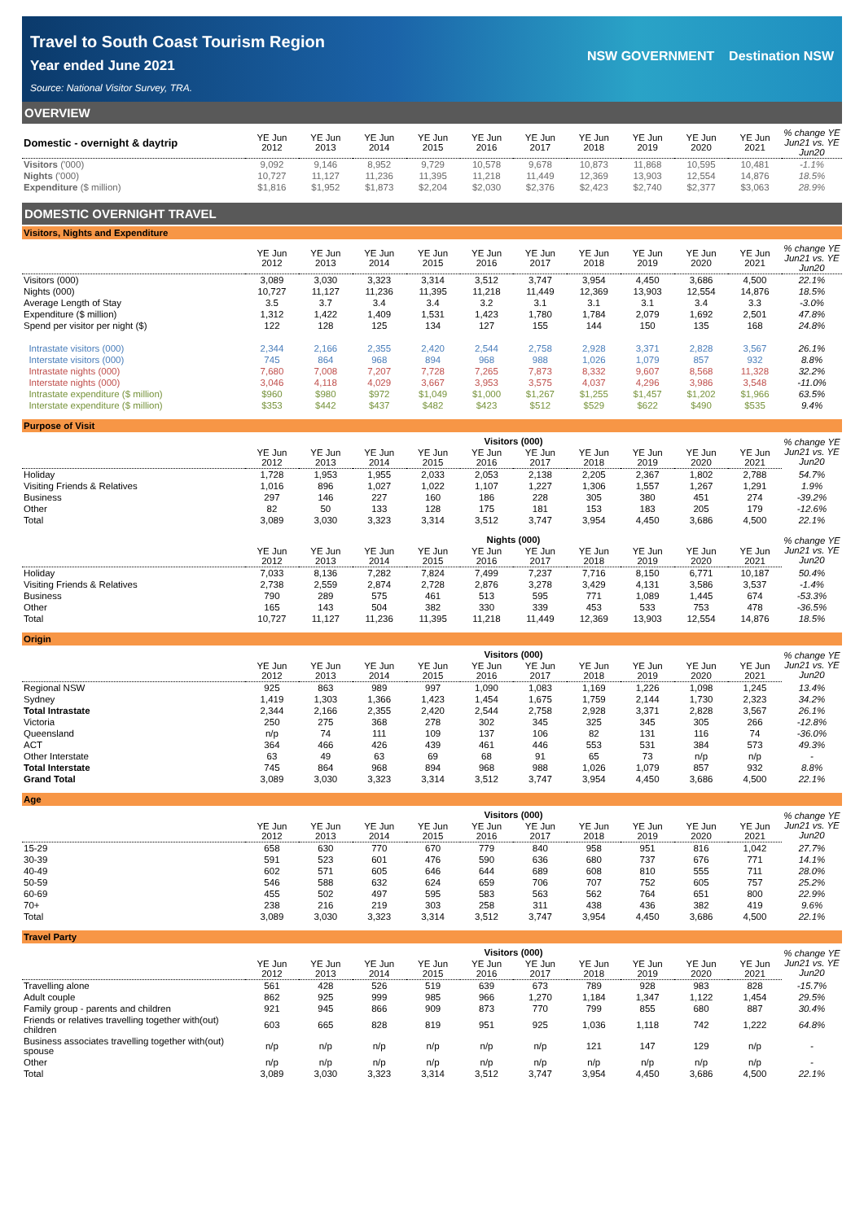Travel to South Coast Tourism Region
Year ended June 2021
Source: National Visitor Survey, TRA.
NSW GOVERNMENT Destination NSW
OVERVIEW
| Domestic - overnight & daytrip | YE Jun 2012 | YE Jun 2013 | YE Jun 2014 | YE Jun 2015 | YE Jun 2016 | YE Jun 2017 | YE Jun 2018 | YE Jun 2019 | YE Jun 2020 | YE Jun 2021 | % change YE Jun21 vs. YE Jun20 |
| --- | --- | --- | --- | --- | --- | --- | --- | --- | --- | --- | --- |
| Visitors ('000) | 9,092 | 9,146 | 8,952 | 9,729 | 10,578 | 9,678 | 10,873 | 11,868 | 10,595 | 10,481 | -1.1% |
| Nights ('000) | 10,727 | 11,127 | 11,236 | 11,395 | 11,218 | 11,449 | 12,369 | 13,903 | 12,554 | 14,876 | 18.5% |
| Expenditure ($ million) | $1,816 | $1,952 | $1,873 | $2,204 | $2,030 | $2,376 | $2,423 | $2,740 | $2,377 | $3,063 | 28.9% |
DOMESTIC OVERNIGHT TRAVEL
Visitors, Nights and Expenditure
| | YE Jun 2012 | YE Jun 2013 | YE Jun 2014 | YE Jun 2015 | YE Jun 2016 | YE Jun 2017 | YE Jun 2018 | YE Jun 2019 | YE Jun 2020 | YE Jun 2021 | % change YE Jun21 vs. YE Jun20 |
| --- | --- | --- | --- | --- | --- | --- | --- | --- | --- | --- | --- |
| Visitors (000) | 3,089 | 3,030 | 3,323 | 3,314 | 3,512 | 3,747 | 3,954 | 4,450 | 3,686 | 4,500 | 22.1% |
| Nights (000) | 10,727 | 11,127 | 11,236 | 11,395 | 11,218 | 11,449 | 12,369 | 13,903 | 12,554 | 14,876 | 18.5% |
| Average Length of Stay | 3.5 | 3.7 | 3.4 | 3.4 | 3.2 | 3.1 | 3.1 | 3.1 | 3.4 | 3.3 | -3.0% |
| Expenditure ($ million) | 1,312 | 1,422 | 1,409 | 1,531 | 1,423 | 1,780 | 1,784 | 2,079 | 1,692 | 2,501 | 47.8% |
| Spend per visitor per night ($) | 122 | 128 | 125 | 134 | 127 | 155 | 144 | 150 | 135 | 168 | 24.8% |
| Intrastate visitors (000) | 2,344 | 2,166 | 2,355 | 2,420 | 2,544 | 2,758 | 2,928 | 3,371 | 2,828 | 3,567 | 26.1% |
| Interstate visitors (000) | 745 | 864 | 968 | 894 | 968 | 988 | 1,026 | 1,079 | 857 | 932 | 8.8% |
| Intrastate nights (000) | 7,680 | 7,008 | 7,207 | 7,728 | 7,265 | 7,873 | 8,332 | 9,607 | 8,568 | 11,328 | 32.2% |
| Interstate nights (000) | 3,046 | 4,118 | 4,029 | 3,667 | 3,953 | 3,575 | 4,037 | 4,296 | 3,986 | 3,548 | -11.0% |
| Intrastate expenditure ($ million) | $960 | $980 | $972 | $1,049 | $1,000 | $1,267 | $1,255 | $1,457 | $1,202 | $1,966 | 63.5% |
| Interstate expenditure ($ million) | $353 | $442 | $437 | $482 | $423 | $512 | $529 | $622 | $490 | $535 | 9.4% |
Purpose of Visit
| | Visitors (000) | | | | | | | | | | % change YE Jun21 vs. YE Jun20 |
| --- | --- | --- | --- | --- | --- | --- | --- | --- | --- | --- | --- |
| | YE Jun 2012 | YE Jun 2013 | YE Jun 2014 | YE Jun 2015 | YE Jun 2016 | YE Jun 2017 | YE Jun 2018 | YE Jun 2019 | YE Jun 2020 | YE Jun 2021 | |
| Holiday | 1,728 | 1,953 | 1,955 | 2,033 | 2,053 | 2,138 | 2,205 | 2,367 | 1,802 | 2,788 | 54.7% |
| Visiting Friends & Relatives | 1,016 | 896 | 1,027 | 1,022 | 1,107 | 1,227 | 1,306 | 1,557 | 1,267 | 1,291 | 1.9% |
| Business | 297 | 146 | 227 | 160 | 186 | 228 | 305 | 380 | 451 | 274 | -39.2% |
| Other | 82 | 50 | 133 | 128 | 175 | 181 | 153 | 183 | 205 | 179 | -12.6% |
| Total | 3,089 | 3,030 | 3,323 | 3,314 | 3,512 | 3,747 | 3,954 | 4,450 | 3,686 | 4,500 | 22.1% |
| | Nights (000) | | | | | | | | | | % change YE Jun21 vs. YE Jun20 |
| --- | --- | --- | --- | --- | --- | --- | --- | --- | --- | --- | --- |
| | YE Jun 2012 | YE Jun 2013 | YE Jun 2014 | YE Jun 2015 | YE Jun 2016 | YE Jun 2017 | YE Jun 2018 | YE Jun 2019 | YE Jun 2020 | YE Jun 2021 | |
| Holiday | 7,033 | 8,136 | 7,282 | 7,824 | 7,499 | 7,237 | 7,716 | 8,150 | 6,771 | 10,187 | 50.4% |
| Visiting Friends & Relatives | 2,738 | 2,559 | 2,874 | 2,728 | 2,876 | 3,278 | 3,429 | 4,131 | 3,586 | 3,537 | -1.4% |
| Business | 790 | 289 | 575 | 461 | 513 | 595 | 771 | 1,089 | 1,445 | 674 | -53.3% |
| Other | 165 | 143 | 504 | 382 | 330 | 339 | 453 | 533 | 753 | 478 | -36.5% |
| Total | 10,727 | 11,127 | 11,236 | 11,395 | 11,218 | 11,449 | 12,369 | 13,903 | 12,554 | 14,876 | 18.5% |
Origin
| | Visitors (000) | | | | | | | | | | % change YE Jun21 vs. YE Jun20 |
| --- | --- | --- | --- | --- | --- | --- | --- | --- | --- | --- | --- |
| | YE Jun 2012 | YE Jun 2013 | YE Jun 2014 | YE Jun 2015 | YE Jun 2016 | YE Jun 2017 | YE Jun 2018 | YE Jun 2019 | YE Jun 2020 | YE Jun 2021 | |
| Regional NSW | 925 | 863 | 989 | 997 | 1,090 | 1,083 | 1,169 | 1,226 | 1,098 | 1,245 | 13.4% |
| Sydney | 1,419 | 1,303 | 1,366 | 1,423 | 1,454 | 1,675 | 1,759 | 2,144 | 1,730 | 2,323 | 34.2% |
| Total Intrastate | 2,344 | 2,166 | 2,355 | 2,420 | 2,544 | 2,758 | 2,928 | 3,371 | 2,828 | 3,567 | 26.1% |
| Victoria | 250 | 275 | 368 | 278 | 302 | 345 | 325 | 345 | 305 | 266 | -12.8% |
| Queensland | n/p | 74 | 111 | 109 | 137 | 106 | 82 | 131 | 116 | 74 | -36.0% |
| ACT | 364 | 466 | 426 | 439 | 461 | 446 | 553 | 531 | 384 | 573 | 49.3% |
| Other Interstate | 63 | 49 | 63 | 69 | 68 | 91 | 65 | 73 | n/p | n/p | - |
| Total Interstate | 745 | 864 | 968 | 894 | 968 | 988 | 1,026 | 1,079 | 857 | 932 | 8.8% |
| Grand Total | 3,089 | 3,030 | 3,323 | 3,314 | 3,512 | 3,747 | 3,954 | 4,450 | 3,686 | 4,500 | 22.1% |
Age
| | Visitors (000) | | | | | | | | | | % change YE Jun21 vs. YE Jun20 |
| --- | --- | --- | --- | --- | --- | --- | --- | --- | --- | --- | --- |
| | YE Jun 2012 | YE Jun 2013 | YE Jun 2014 | YE Jun 2015 | YE Jun 2016 | YE Jun 2017 | YE Jun 2018 | YE Jun 2019 | YE Jun 2020 | YE Jun 2021 | |
| 15-29 | 658 | 630 | 770 | 670 | 779 | 840 | 958 | 951 | 816 | 1,042 | 27.7% |
| 30-39 | 591 | 523 | 601 | 476 | 590 | 636 | 680 | 737 | 676 | 771 | 14.1% |
| 40-49 | 602 | 571 | 605 | 646 | 644 | 689 | 608 | 810 | 555 | 711 | 28.0% |
| 50-59 | 546 | 588 | 632 | 624 | 659 | 706 | 707 | 752 | 605 | 757 | 25.2% |
| 60-69 | 455 | 502 | 497 | 595 | 583 | 563 | 562 | 764 | 651 | 800 | 22.9% |
| 70+ | 238 | 216 | 219 | 303 | 258 | 311 | 438 | 436 | 382 | 419 | 9.6% |
| Total | 3,089 | 3,030 | 3,323 | 3,314 | 3,512 | 3,747 | 3,954 | 4,450 | 3,686 | 4,500 | 22.1% |
Travel Party
| | Visitors (000) | | | | | | | | | | % change YE Jun21 vs. YE Jun20 |
| --- | --- | --- | --- | --- | --- | --- | --- | --- | --- | --- | --- |
| | YE Jun 2012 | YE Jun 2013 | YE Jun 2014 | YE Jun 2015 | YE Jun 2016 | YE Jun 2017 | YE Jun 2018 | YE Jun 2019 | YE Jun 2020 | YE Jun 2021 | |
| Travelling alone | 561 | 428 | 526 | 519 | 639 | 673 | 789 | 928 | 983 | 828 | -15.7% |
| Adult couple | 862 | 925 | 999 | 985 | 966 | 1,270 | 1,184 | 1,347 | 1,122 | 1,454 | 29.5% |
| Family group - parents and children | 921 | 945 | 866 | 909 | 873 | 770 | 799 | 855 | 680 | 887 | 30.4% |
| Friends or relatives travelling together with(out) children | 603 | 665 | 828 | 819 | 951 | 925 | 1,036 | 1,118 | 742 | 1,222 | 64.8% |
| Business associates travelling together with(out) spouse | n/p | n/p | n/p | n/p | n/p | n/p | 121 | 147 | 129 | n/p | - |
| Other | n/p | n/p | n/p | n/p | n/p | n/p | n/p | n/p | n/p | n/p | - |
| Total | 3,089 | 3,030 | 3,323 | 3,314 | 3,512 | 3,747 | 3,954 | 4,450 | 3,686 | 4,500 | 22.1% |